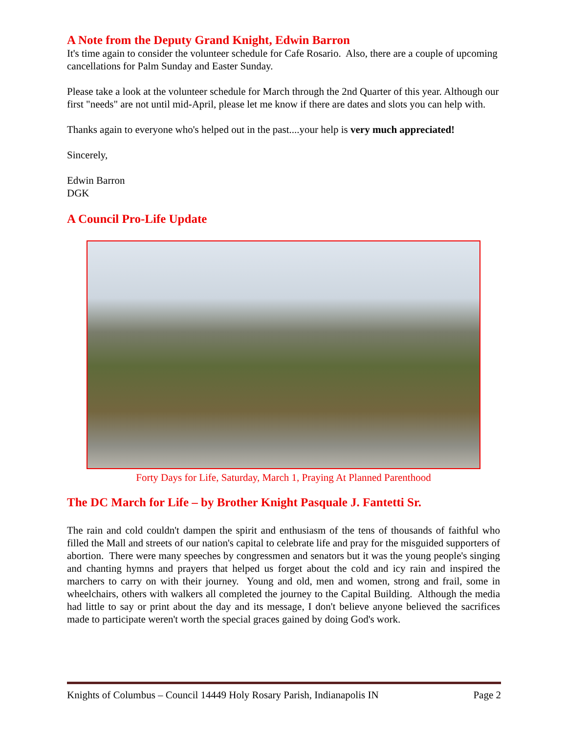A Note from the Deputy Grand Knight, Edwin Barron
It's time again to consider the volunteer schedule for Cafe Rosario. Also, there are a couple of upcoming cancellations for Palm Sunday and Easter Sunday.
Please take a look at the volunteer schedule for March through the 2nd Quarter of this year. Although our first "needs" are not until mid-April, please let me know if there are dates and slots you can help with.
Thanks again to everyone who's helped out in the past....your help is very much appreciated!
Sincerely,
Edwin Barron
DGK
A Council Pro-Life Update
Forty Days for Life, Saturday, March 1, Praying At Planned Parenthood
The DC March for Life – by Brother Knight Pasquale J. Fantetti Sr.
The rain and cold couldn't dampen the spirit and enthusiasm of the tens of thousands of faithful who filled the Mall and streets of our nation's capital to celebrate life and pray for the misguided supporters of abortion. There were many speeches by congressmen and senators but it was the young people's singing and chanting hymns and prayers that helped us forget about the cold and icy rain and inspired the marchers to carry on with their journey. Young and old, men and women, strong and frail, some in wheelchairs, others with walkers all completed the journey to the Capital Building. Although the media had little to say or print about the day and its message, I don't believe anyone believed the sacrifices made to participate weren't worth the special graces gained by doing God's work.
Knights of Columbus – Council 14449 Holy Rosary Parish, Indianapolis IN Page 2